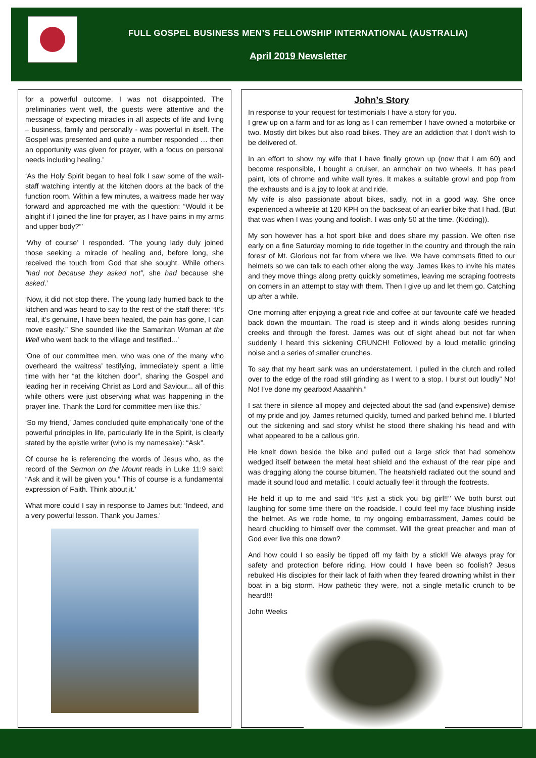FULL GOSPEL BUSINESS MEN’S FELLOWSHIP INTERNATIONAL (AUSTRALIA)
April 2019 Newsletter
for a powerful outcome. I was not disappointed. The preliminaries went well, the guests were attentive and the message of expecting miracles in all aspects of life and living – business, family and personally - was powerful in itself. The Gospel was presented and quite a number responded … then an opportunity was given for prayer, with a focus on personal needs including healing.’
‘As the Holy Spirit began to heal folk I saw some of the wait-staff watching intently at the kitchen doors at the back of the function room. Within a few minutes, a waitress made her way forward and approached me with the question: “Would it be alright if I joined the line for prayer, as I have pains in my arms and upper body?”’
‘Why of course’ I responded. ‘The young lady duly joined those seeking a miracle of healing and, before long, she received the touch from God that she sought. While others “had not because they asked not”, she had because she asked.’
‘Now, it did not stop there. The young lady hurried back to the kitchen and was heard to say to the rest of the staff there: “It’s real, it’s genuine, I have been healed, the pain has gone, I can move easily.” She sounded like the Samaritan Woman at the Well who went back to the village and testified...’
‘One of our committee men, who was one of the many who overheard the waitress’ testifying, immediately spent a little time with her “at the kitchen door”, sharing the Gospel and leading her in receiving Christ as Lord and Saviour... all of this while others were just observing what was happening in the prayer line. Thank the Lord for committee men like this.’
‘So my friend,’ James concluded quite emphatically ‘one of the powerful principles in life, particularly life in the Spirit, is clearly stated by the epistle writer (who is my namesake): “Ask”.
Of course he is referencing the words of Jesus who, as the record of the Sermon on the Mount reads in Luke 11:9 said: “Ask and it will be given you.” This of course is a fundamental expression of Faith. Think about it.’
What more could I say in response to James but: ‘Indeed, and a very powerful lesson. Thank you James.’
John’s Story
In response to your request for testimonials I have a story for you.
I grew up on a farm and for as long as I can remember I have owned a motorbike or two. Mostly dirt bikes but also road bikes. They are an addiction that I don’t wish to be delivered of.
In an effort to show my wife that I have finally grown up (now that I am 60) and become responsible, I bought a cruiser, an armchair on two wheels. It has pearl paint, lots of chrome and white wall tyres. It makes a suitable growl and pop from the exhausts and is a joy to look at and ride.
My wife is also passionate about bikes, sadly, not in a good way. She once experienced a wheelie at 120 KPH on the backseat of an earlier bike that I had. (But that was when I was young and foolish. I was only 50 at the time. (Kidding)).
My son however has a hot sport bike and does share my passion. We often rise early on a fine Saturday morning to ride together in the country and through the rain forest of Mt. Glorious not far from where we live. We have commsets fitted to our helmets so we can talk to each other along the way. James likes to invite his mates and they move things along pretty quickly sometimes, leaving me scraping footrests on corners in an attempt to stay with them. Then I give up and let them go. Catching up after a while.
One morning after enjoying a great ride and coffee at our favourite café we headed back down the mountain. The road is steep and it winds along besides running creeks and through the forest. James was out of sight ahead but not far when suddenly I heard this sickening CRUNCH! Followed by a loud metallic grinding noise and a series of smaller crunches.
To say that my heart sank was an understatement. I pulled in the clutch and rolled over to the edge of the road still grinding as I went to a stop. I burst out loudly” No! No! I’ve done my gearbox! Aaaahhh.”
I sat there in silence all mopey and dejected about the sad (and expensive) demise of my pride and joy. James returned quickly, turned and parked behind me. I blurted out the sickening and sad story whilst he stood there shaking his head and with what appeared to be a callous grin.
He knelt down beside the bike and pulled out a large stick that had somehow wedged itself between the metal heat shield and the exhaust of the rear pipe and was dragging along the course bitumen. The heatshield radiated out the sound and made it sound loud and metallic. I could actually feel it through the footrests.
He held it up to me and said “It’s just a stick you big girl!!’’ We both burst out laughing for some time there on the roadside. I could feel my face blushing inside the helmet. As we rode home, to my ongoing embarrassment, James could be heard chuckling to himself over the commset. Will the great preacher and man of God ever live this one down?
And how could I so easily be tipped off my faith by a stick!! We always pray for safety and protection before riding. How could I have been so foolish? Jesus rebuked His disciples for their lack of faith when they feared drowning whilst in their boat in a big storm. How pathetic they were, not a single metallic crunch to be heard!!!
John Weeks